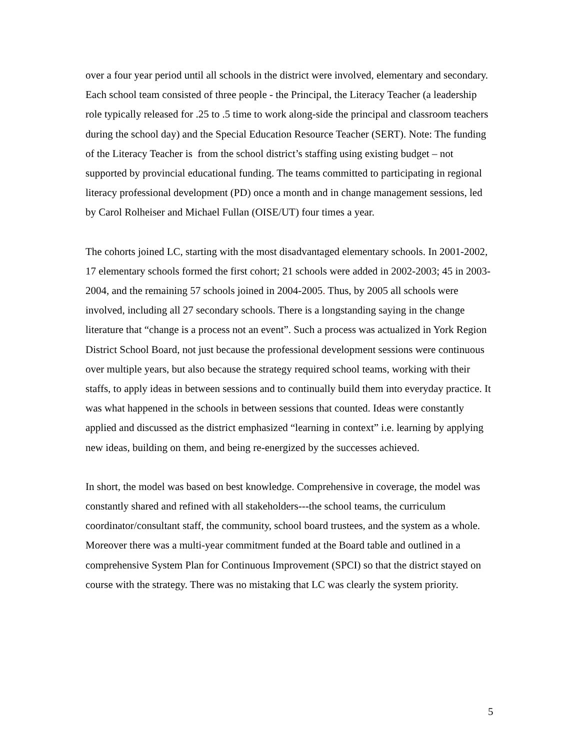over a four year period until all schools in the district were involved, elementary and secondary. Each school team consisted of three people - the Principal, the Literacy Teacher (a leadership role typically released for .25 to .5 time to work along-side the principal and classroom teachers during the school day) and the Special Education Resource Teacher (SERT). Note: The funding of the Literacy Teacher is from the school district’s staffing using existing budget – not supported by provincial educational funding. The teams committed to participating in regional literacy professional development (PD) once a month and in change management sessions, led by Carol Rolheiser and Michael Fullan (OISE/UT) four times a year.
The cohorts joined LC, starting with the most disadvantaged elementary schools. In 2001-2002, 17 elementary schools formed the first cohort; 21 schools were added in 2002-2003; 45 in 2003-2004, and the remaining 57 schools joined in 2004-2005. Thus, by 2005 all schools were involved, including all 27 secondary schools. There is a longstanding saying in the change literature that “change is a process not an event”. Such a process was actualized in York Region District School Board, not just because the professional development sessions were continuous over multiple years, but also because the strategy required school teams, working with their staffs, to apply ideas in between sessions and to continually build them into everyday practice. It was what happened in the schools in between sessions that counted. Ideas were constantly applied and discussed as the district emphasized “learning in context” i.e. learning by applying new ideas, building on them, and being re-energized by the successes achieved.
In short, the model was based on best knowledge. Comprehensive in coverage, the model was constantly shared and refined with all stakeholders---the school teams, the curriculum coordinator/consultant staff, the community, school board trustees, and the system as a whole. Moreover there was a multi-year commitment funded at the Board table and outlined in a comprehensive System Plan for Continuous Improvement (SPCI) so that the district stayed on course with the strategy. There was no mistaking that LC was clearly the system priority.
5